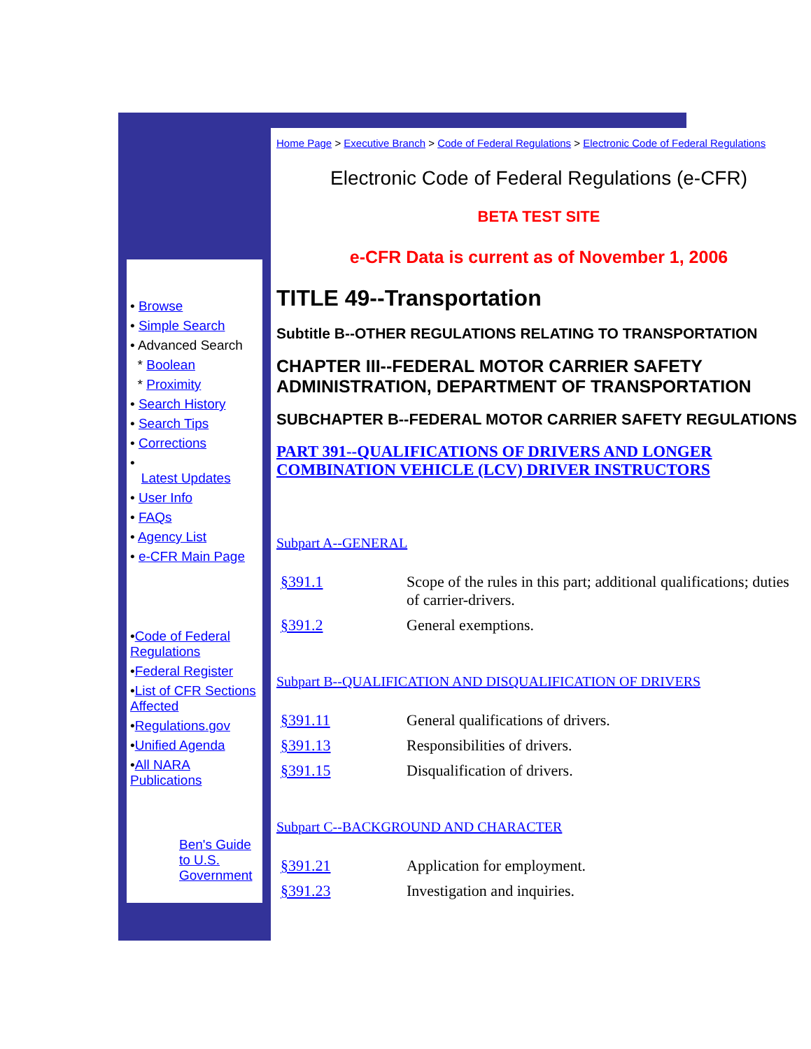• Browse
• Simple Search
• Advanced Search
* Boolean
* Proximity
• Search History
• Search Tips
• Corrections
•
Latest Updates
• User Info
• FAQs
• Agency List
• e-CFR Main Page
•Code of Federal Regulations
•Federal Register
•List of CFR Sections Affected
•Regulations.gov
•Unified Agenda
•All NARA Publications
Ben's Guide to U.S. Government
Home Page > Executive Branch > Code of Federal Regulations > Electronic Code of Federal Regulations
Electronic Code of Federal Regulations (e-CFR)
BETA TEST SITE
e-CFR Data is current as of November 1, 2006
TITLE 49--Transportation
Subtitle B--OTHER REGULATIONS RELATING TO TRANSPORTATION
CHAPTER III--FEDERAL MOTOR CARRIER SAFETY ADMINISTRATION, DEPARTMENT OF TRANSPORTATION
SUBCHAPTER B--FEDERAL MOTOR CARRIER SAFETY REGULATIONS
PART 391--QUALIFICATIONS OF DRIVERS AND LONGER COMBINATION VEHICLE (LCV) DRIVER INSTRUCTORS
Subpart A--GENERAL
| §391.1 | Scope of the rules in this part; additional qualifications; duties of carrier-drivers. |
| §391.2 | General exemptions. |
Subpart B--QUALIFICATION AND DISQUALIFICATION OF DRIVERS
| §391.11 | General qualifications of drivers. |
| §391.13 | Responsibilities of drivers. |
| §391.15 | Disqualification of drivers. |
Subpart C--BACKGROUND AND CHARACTER
| §391.21 | Application for employment. |
| §391.23 | Investigation and inquiries. |